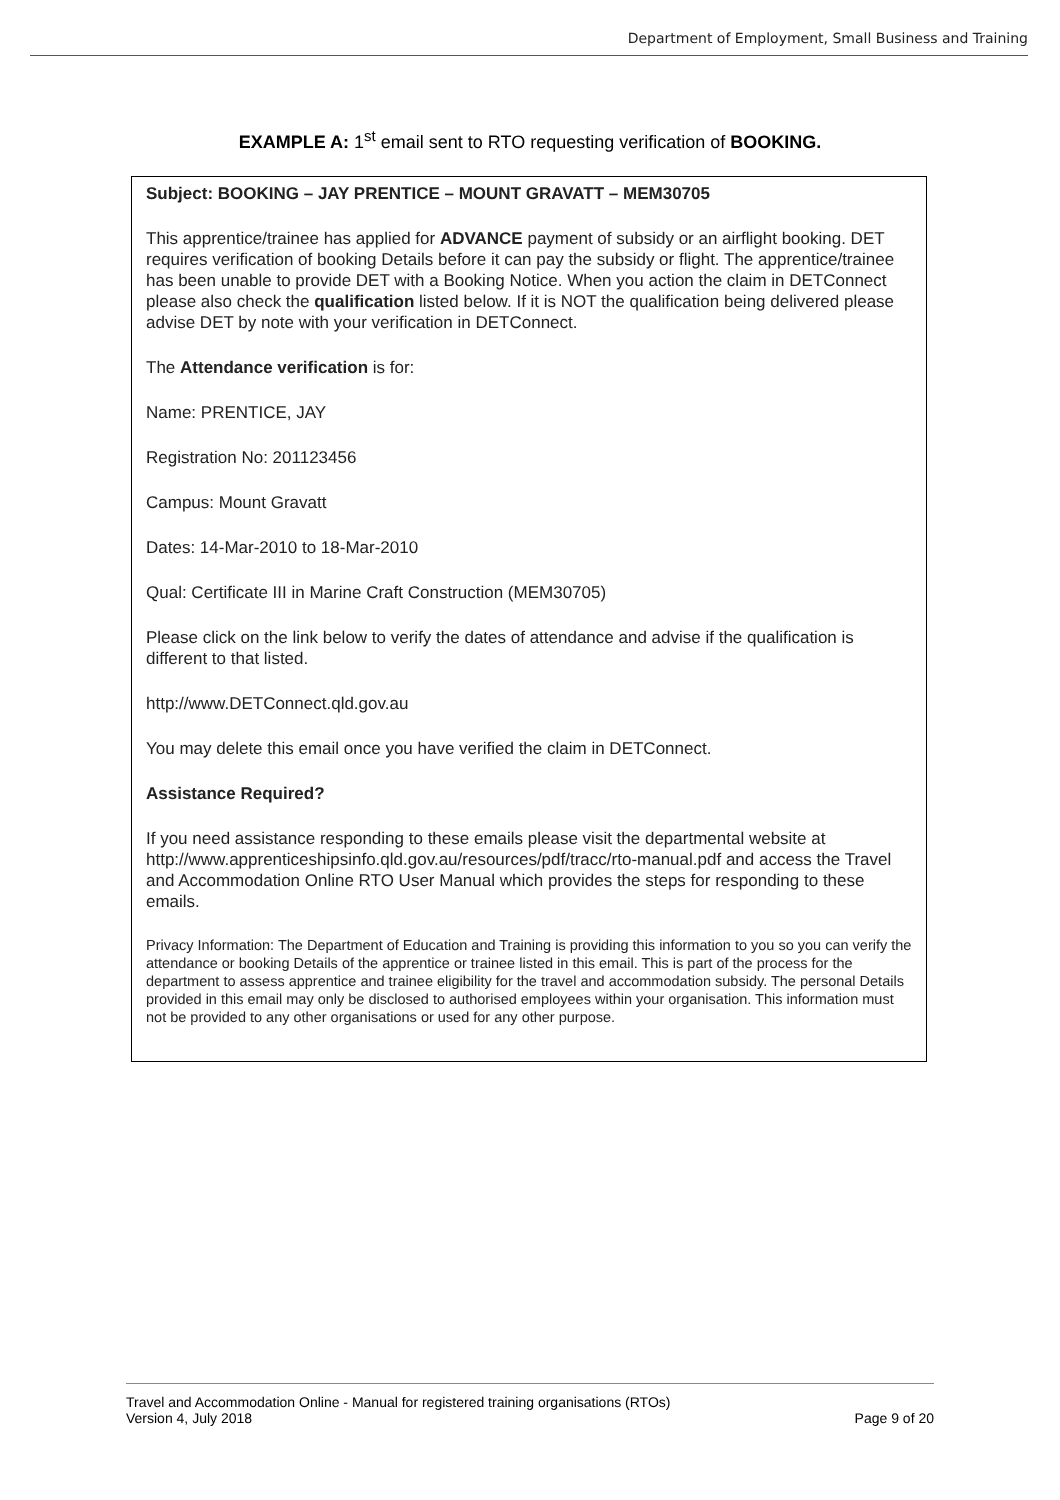Department of Employment, Small Business and Training
EXAMPLE A: 1<sup>st</sup> email sent to RTO requesting verification of BOOKING.
Subject: BOOKING – JAY PRENTICE – MOUNT GRAVATT – MEM30705
This apprentice/trainee has applied for ADVANCE payment of subsidy or an airflight booking. DET requires verification of booking Details before it can pay the subsidy or flight. The apprentice/trainee has been unable to provide DET with a Booking Notice. When you action the claim in DETConnect please also check the qualification listed below. If it is NOT the qualification being delivered please advise DET by note with your verification in DETConnect.
The Attendance verification is for:
Name: PRENTICE, JAY
Registration No: 201123456
Campus: Mount Gravatt
Dates: 14-Mar-2010 to 18-Mar-2010
Qual: Certificate III in Marine Craft Construction (MEM30705)
Please click on the link below to verify the dates of attendance and advise if the qualification is different to that listed.
http://www.DETConnect.qld.gov.au
You may delete this email once you have verified the claim in DETConnect.
Assistance Required?
If you need assistance responding to these emails please visit the departmental website at http://www.apprenticeshipsinfo.qld.gov.au/resources/pdf/tracc/rto-manual.pdf and access the Travel and Accommodation Online RTO User Manual which provides the steps for responding to these emails.
Privacy Information: The Department of Education and Training is providing this information to you so you can verify the attendance or booking Details of the apprentice or trainee listed in this email. This is part of the process for the department to assess apprentice and trainee eligibility for the travel and accommodation subsidy. The personal Details provided in this email may only be disclosed to authorised employees within your organisation. This information must not be provided to any other organisations or used for any other purpose.
Travel and Accommodation Online - Manual for registered training organisations (RTOs)
Version 4, July 2018
Page 9 of 20